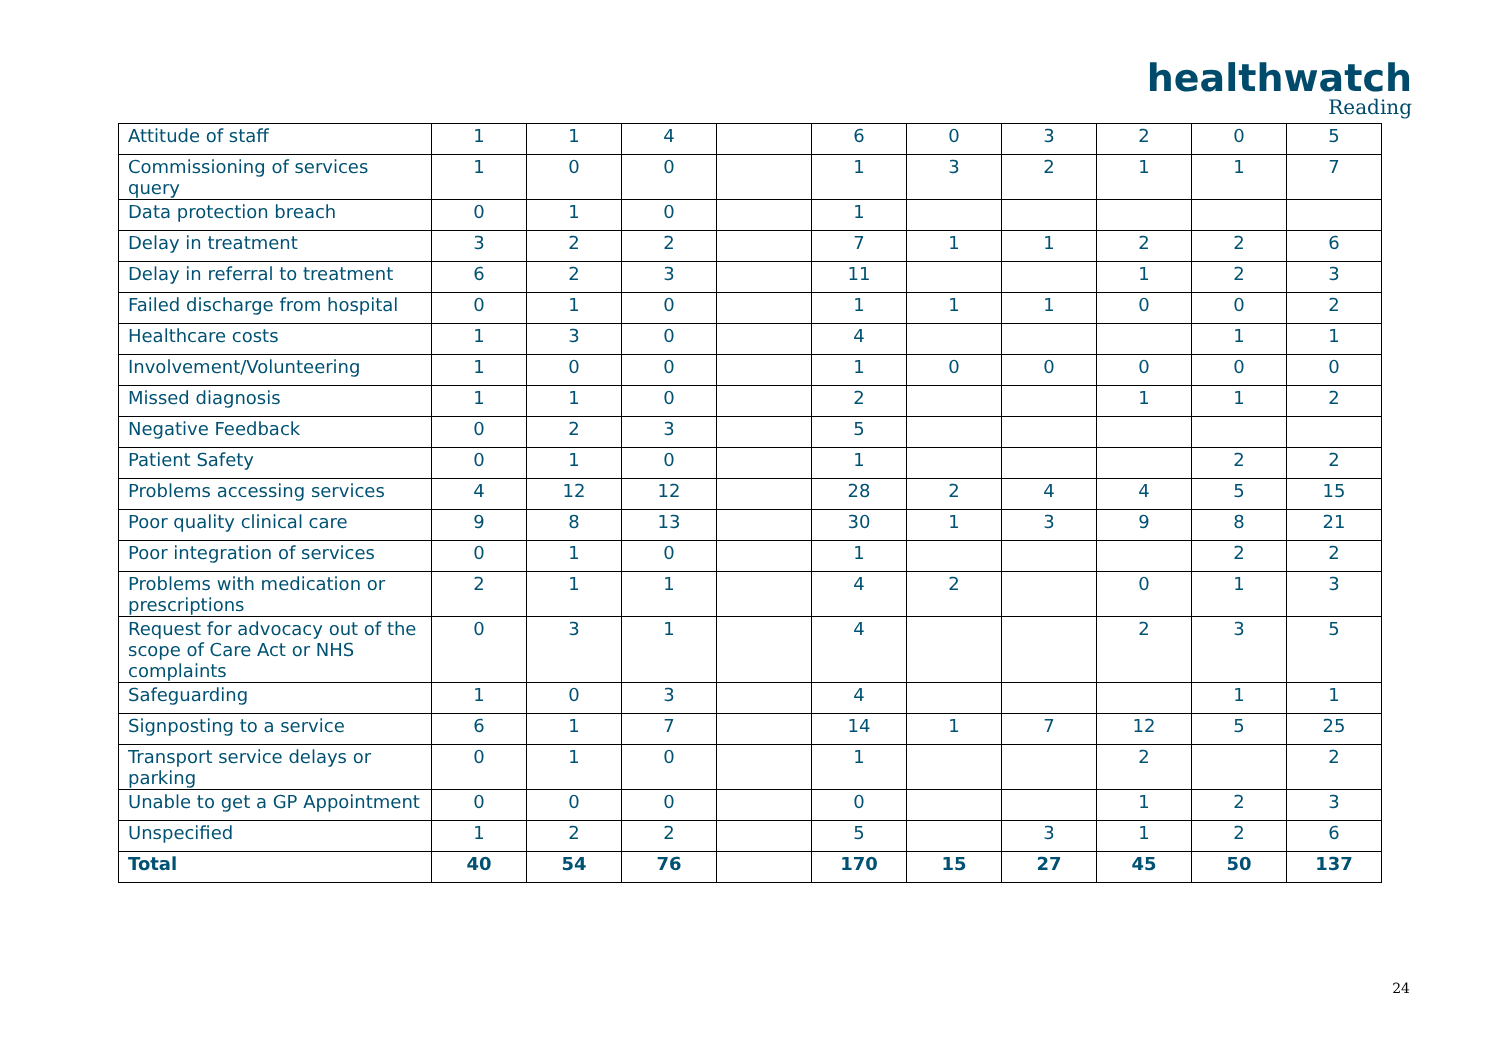healthwatch
Reading
| Attitude of staff | 1 | 1 | 4 | | 6 | 0 | 3 | 2 | 0 | 5 |
| Commissioning of services query | 1 | 0 | 0 | | 1 | 3 | 2 | 1 | 1 | 7 |
| Data protection breach | 0 | 1 | 0 | | 1 | | | | | |
| Delay in treatment | 3 | 2 | 2 | | 7 | 1 | 1 | 2 | 2 | 6 |
| Delay in referral to treatment | 6 | 2 | 3 | | 11 | | | 1 | 2 | 3 |
| Failed discharge from hospital | 0 | 1 | 0 | | 1 | 1 | 1 | 0 | 0 | 2 |
| Healthcare costs | 1 | 3 | 0 | | 4 | | | | 1 | 1 |
| Involvement/Volunteering | 1 | 0 | 0 | | 1 | 0 | 0 | 0 | 0 | 0 |
| Missed diagnosis | 1 | 1 | 0 | | 2 | | | 1 | 1 | 2 |
| Negative Feedback | 0 | 2 | 3 | | 5 | | | | | |
| Patient Safety | 0 | 1 | 0 | | 1 | | | | 2 | 2 |
| Problems accessing services | 4 | 12 | 12 | | 28 | 2 | 4 | 4 | 5 | 15 |
| Poor quality clinical care | 9 | 8 | 13 | | 30 | 1 | 3 | 9 | 8 | 21 |
| Poor integration of services | 0 | 1 | 0 | | 1 | | | | 2 | 2 |
| Problems with medication or prescriptions | 2 | 1 | 1 | | 4 | 2 | | 0 | 1 | 3 |
| Request for advocacy out of the scope of Care Act or NHS complaints | 0 | 3 | 1 | | 4 | | | 2 | 3 | 5 |
| Safeguarding | 1 | 0 | 3 | | 4 | | | | 1 | 1 |
| Signposting to a service | 6 | 1 | 7 | | 14 | 1 | 7 | 12 | 5 | 25 |
| Transport service delays or parking | 0 | 1 | 0 | | 1 | | | 2 | | 2 |
| Unable to get a GP Appointment | 0 | 0 | 0 | | 0 | | | 1 | 2 | 3 |
| Unspecified | 1 | 2 | 2 | | 5 | | 3 | 1 | 2 | 6 |
| Total | 40 | 54 | 76 | | 170 | 15 | 27 | 45 | 50 | 137 |
24